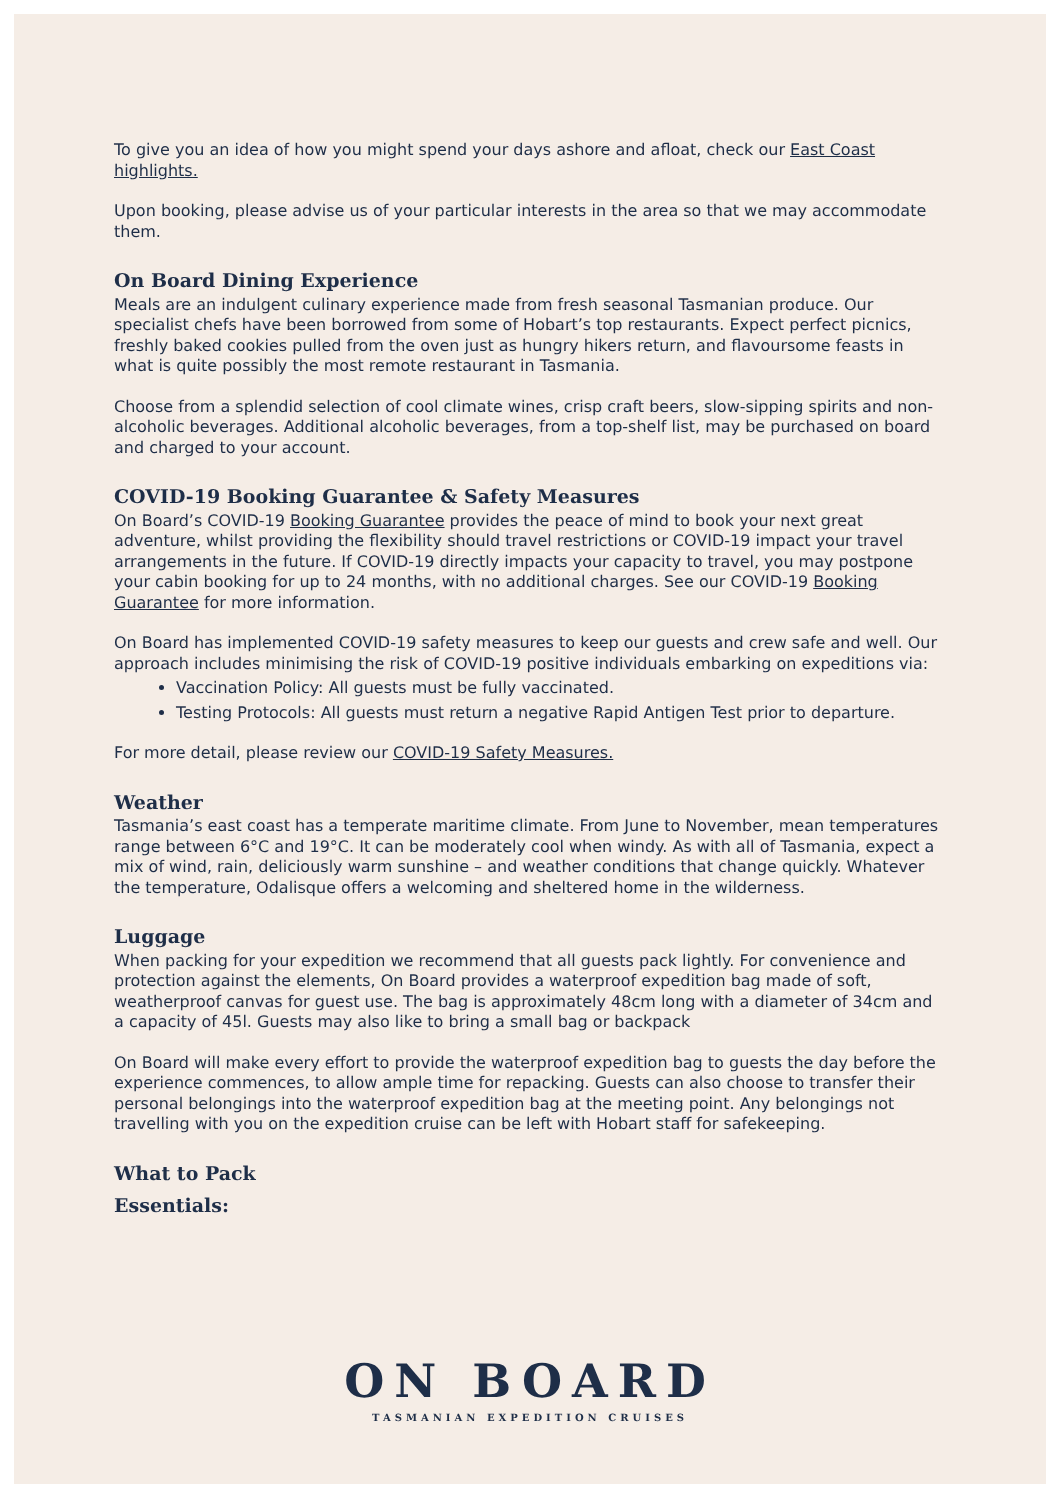To give you an idea of how you might spend your days ashore and afloat, check our East Coast highlights.
Upon booking, please advise us of your particular interests in the area so that we may accommodate them.
On Board Dining Experience
Meals are an indulgent culinary experience made from fresh seasonal Tasmanian produce. Our specialist chefs have been borrowed from some of Hobart’s top restaurants. Expect perfect picnics, freshly baked cookies pulled from the oven just as hungry hikers return, and flavoursome feasts in what is quite possibly the most remote restaurant in Tasmania.
Choose from a splendid selection of cool climate wines, crisp craft beers, slow-sipping spirits and non-alcoholic beverages. Additional alcoholic beverages, from a top-shelf list, may be purchased on board and charged to your account.
COVID-19 Booking Guarantee & Safety Measures
On Board’s COVID-19 Booking Guarantee provides the peace of mind to book your next great adventure, whilst providing the flexibility should travel restrictions or COVID-19 impact your travel arrangements in the future. If COVID-19 directly impacts your capacity to travel, you may postpone your cabin booking for up to 24 months, with no additional charges. See our COVID-19 Booking Guarantee for more information.
On Board has implemented COVID-19 safety measures to keep our guests and crew safe and well. Our approach includes minimising the risk of COVID-19 positive individuals embarking on expeditions via:
Vaccination Policy: All guests must be fully vaccinated.
Testing Protocols: All guests must return a negative Rapid Antigen Test prior to departure.
For more detail, please review our COVID-19 Safety Measures.
Weather
Tasmania’s east coast has a temperate maritime climate. From June to November, mean temperatures range between 6°C and 19°C. It can be moderately cool when windy. As with all of Tasmania, expect a mix of wind, rain, deliciously warm sunshine – and weather conditions that change quickly. Whatever the temperature, Odalisque offers a welcoming and sheltered home in the wilderness.
Luggage
When packing for your expedition we recommend that all guests pack lightly. For convenience and protection against the elements, On Board provides a waterproof expedition bag made of soft, weatherproof canvas for guest use. The bag is approximately 48cm long with a diameter of 34cm and a capacity of 45l. Guests may also like to bring a small bag or backpack
On Board will make every effort to provide the waterproof expedition bag to guests the day before the experience commences, to allow ample time for repacking. Guests can also choose to transfer their personal belongings into the waterproof expedition bag at the meeting point. Any belongings not travelling with you on the expedition cruise can be left with Hobart staff for safekeeping.
What to Pack
Essentials:
ON BOARD
TASMANIAN EXPEDITION CRUISES